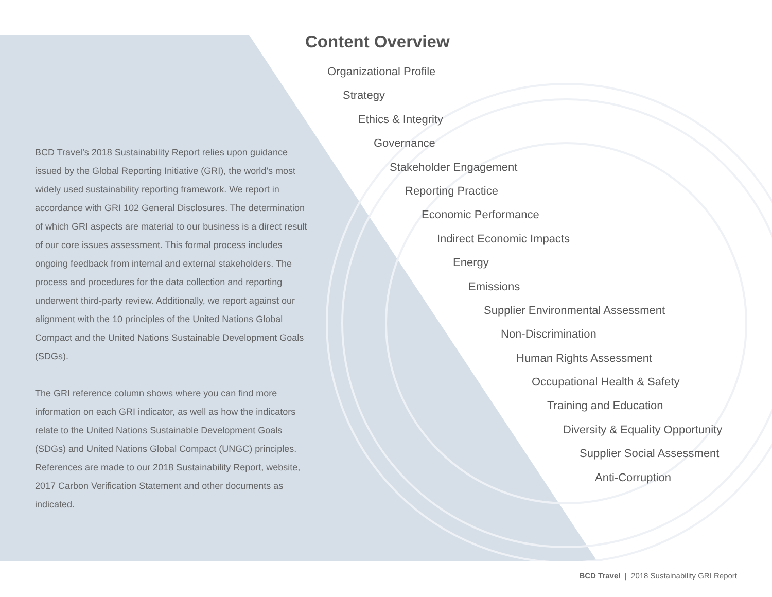BCD Travel’s 2018 Sustainability Report relies upon guidance issued by the Global Reporting Initiative (GRI), the world’s most widely used sustainability reporting framework. We report in accordance with GRI 102 General Disclosures. The determination of which GRI aspects are material to our business is a direct result of our core issues assessment. This formal process includes ongoing feedback from internal and external stakeholders. The process and procedures for the data collection and reporting underwent third-party review. Additionally, we report against our alignment with the 10 principles of the United Nations Global Compact and the United Nations Sustainable Development Goals (SDGs).
The GRI reference column shows where you can find more information on each GRI indicator, as well as how the indicators relate to the United Nations Sustainable Development Goals (SDGs) and United Nations Global Compact (UNGC) principles. References are made to our 2018 Sustainability Report, website, 2017 Carbon Verification Statement and other documents as indicated.
Content Overview
Organizational Profile
Strategy
Ethics & Integrity
Governance
Stakeholder Engagement
Reporting Practice
Economic Performance
Indirect Economic Impacts
Energy
Emissions
Supplier Environmental Assessment
Non-Discrimination
Human Rights Assessment
Occupational Health & Safety
Training and Education
Diversity & Equality Opportunity
Supplier Social Assessment
Anti-Corruption
BCD Travel | 2018 Sustainability GRI Report